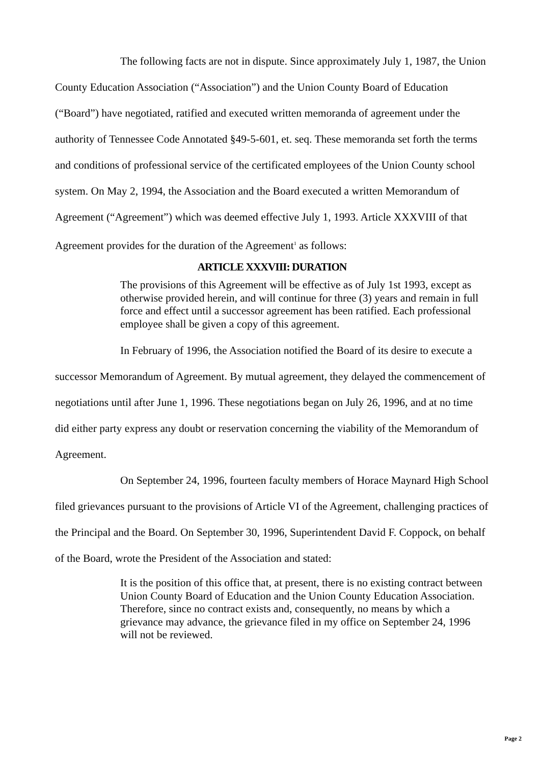The following facts are not in dispute. Since approximately July 1, 1987, the Union County Education Association (“Association”) and the Union County Board of Education (“Board”) have negotiated, ratified and executed written memoranda of agreement under the authority of Tennessee Code Annotated §49-5-601, et. seq. These memoranda set forth the terms and conditions of professional service of the certificated employees of the Union County school system. On May 2, 1994, the Association and the Board executed a written Memorandum of Agreement (“Agreement”) which was deemed effective July 1, 1993. Article XXXVIII of that Agreement provides for the duration of the Agreement<sup>1</sup> as follows:
ARTICLE XXXVIII: DURATION
The provisions of this Agreement will be effective as of July 1st 1993, except as otherwise provided herein, and will continue for three (3) years and remain in full force and effect until a successor agreement has been ratified. Each professional employee shall be given a copy of this agreement.
In February of 1996, the Association notified the Board of its desire to execute a successor Memorandum of Agreement. By mutual agreement, they delayed the commencement of negotiations until after June 1, 1996. These negotiations began on July 26, 1996, and at no time did either party express any doubt or reservation concerning the viability of the Memorandum of Agreement.
On September 24, 1996, fourteen faculty members of Horace Maynard High School filed grievances pursuant to the provisions of Article VI of the Agreement, challenging practices of the Principal and the Board. On September 30, 1996, Superintendent David F. Coppock, on behalf of the Board, wrote the President of the Association and stated:
It is the position of this office that, at present, there is no existing contract between Union County Board of Education and the Union County Education Association. Therefore, since no contract exists and, consequently, no means by which a grievance may advance, the grievance filed in my office on September 24, 1996 will not be reviewed.
Page 2